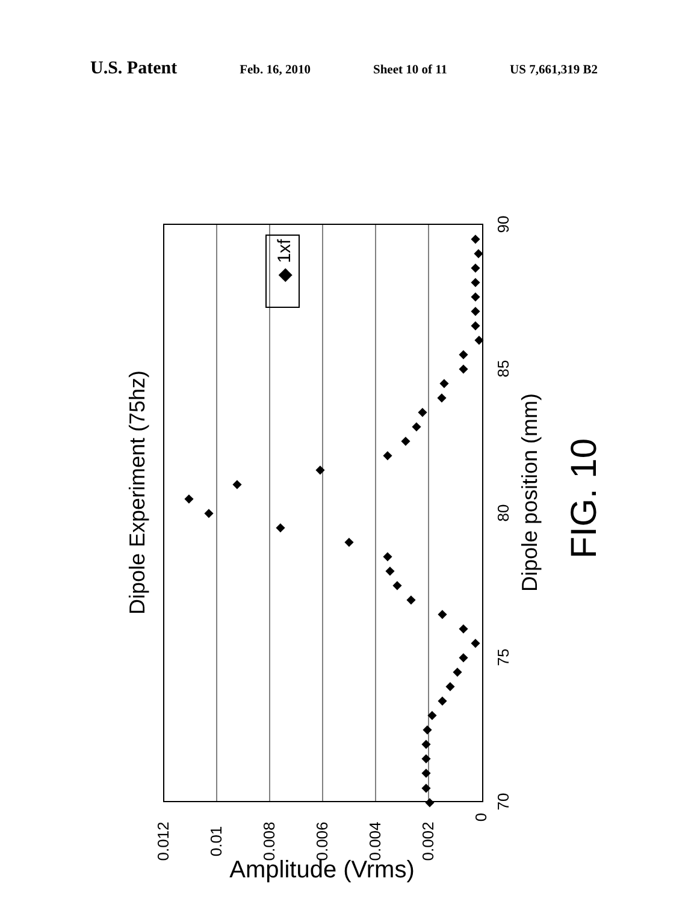U.S. Patent Feb. 16, 2010 Sheet 10 of 11 US 7,661,319 B2
0.012
0.01
0.008
0.006
0.004
0.002
0
70
75
80
85
90
Dipole Experiment (75hz)
Dipole position (mm)
FIG. 10
Amplitude (Vrms)
◆ 1xf
◆
◆
◆
◆
◆
◆
◆
◆
◆
◆
◆
◆
◆
◆
◆
◆
◆
◆
◆
◆
◆
◆
◆
◆
◆
◆
◆
◆
◆
◆
◆
◆
◆
◆
◆
◆
◆
◆
◆
◆